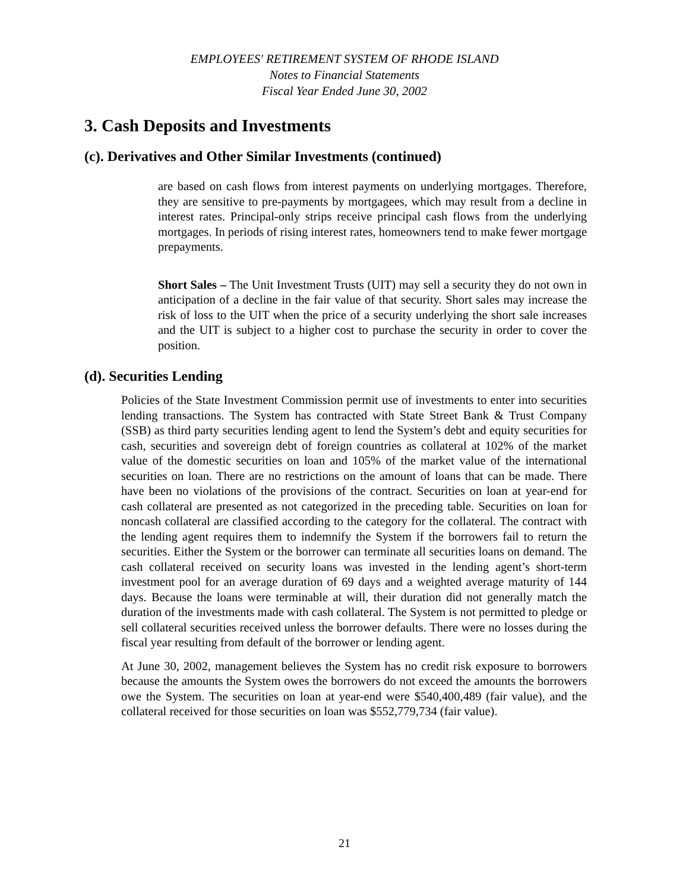EMPLOYEES' RETIREMENT SYSTEM OF RHODE ISLAND
Notes to Financial Statements
Fiscal Year Ended June 30, 2002
3. Cash Deposits and Investments
(c). Derivatives and Other Similar Investments (continued)
are based on cash flows from interest payments on underlying mortgages. Therefore, they are sensitive to pre-payments by mortgagees, which may result from a decline in interest rates. Principal-only strips receive principal cash flows from the underlying mortgages. In periods of rising interest rates, homeowners tend to make fewer mortgage prepayments.
Short Sales – The Unit Investment Trusts (UIT) may sell a security they do not own in anticipation of a decline in the fair value of that security. Short sales may increase the risk of loss to the UIT when the price of a security underlying the short sale increases and the UIT is subject to a higher cost to purchase the security in order to cover the position.
(d). Securities Lending
Policies of the State Investment Commission permit use of investments to enter into securities lending transactions. The System has contracted with State Street Bank & Trust Company (SSB) as third party securities lending agent to lend the System’s debt and equity securities for cash, securities and sovereign debt of foreign countries as collateral at 102% of the market value of the domestic securities on loan and 105% of the market value of the international securities on loan. There are no restrictions on the amount of loans that can be made. There have been no violations of the provisions of the contract. Securities on loan at year-end for cash collateral are presented as not categorized in the preceding table. Securities on loan for noncash collateral are classified according to the category for the collateral. The contract with the lending agent requires them to indemnify the System if the borrowers fail to return the securities. Either the System or the borrower can terminate all securities loans on demand. The cash collateral received on security loans was invested in the lending agent’s short-term investment pool for an average duration of 69 days and a weighted average maturity of 144 days. Because the loans were terminable at will, their duration did not generally match the duration of the investments made with cash collateral. The System is not permitted to pledge or sell collateral securities received unless the borrower defaults. There were no losses during the fiscal year resulting from default of the borrower or lending agent.
At June 30, 2002, management believes the System has no credit risk exposure to borrowers because the amounts the System owes the borrowers do not exceed the amounts the borrowers owe the System. The securities on loan at year-end were $540,400,489 (fair value), and the collateral received for those securities on loan was $552,779,734 (fair value).
21